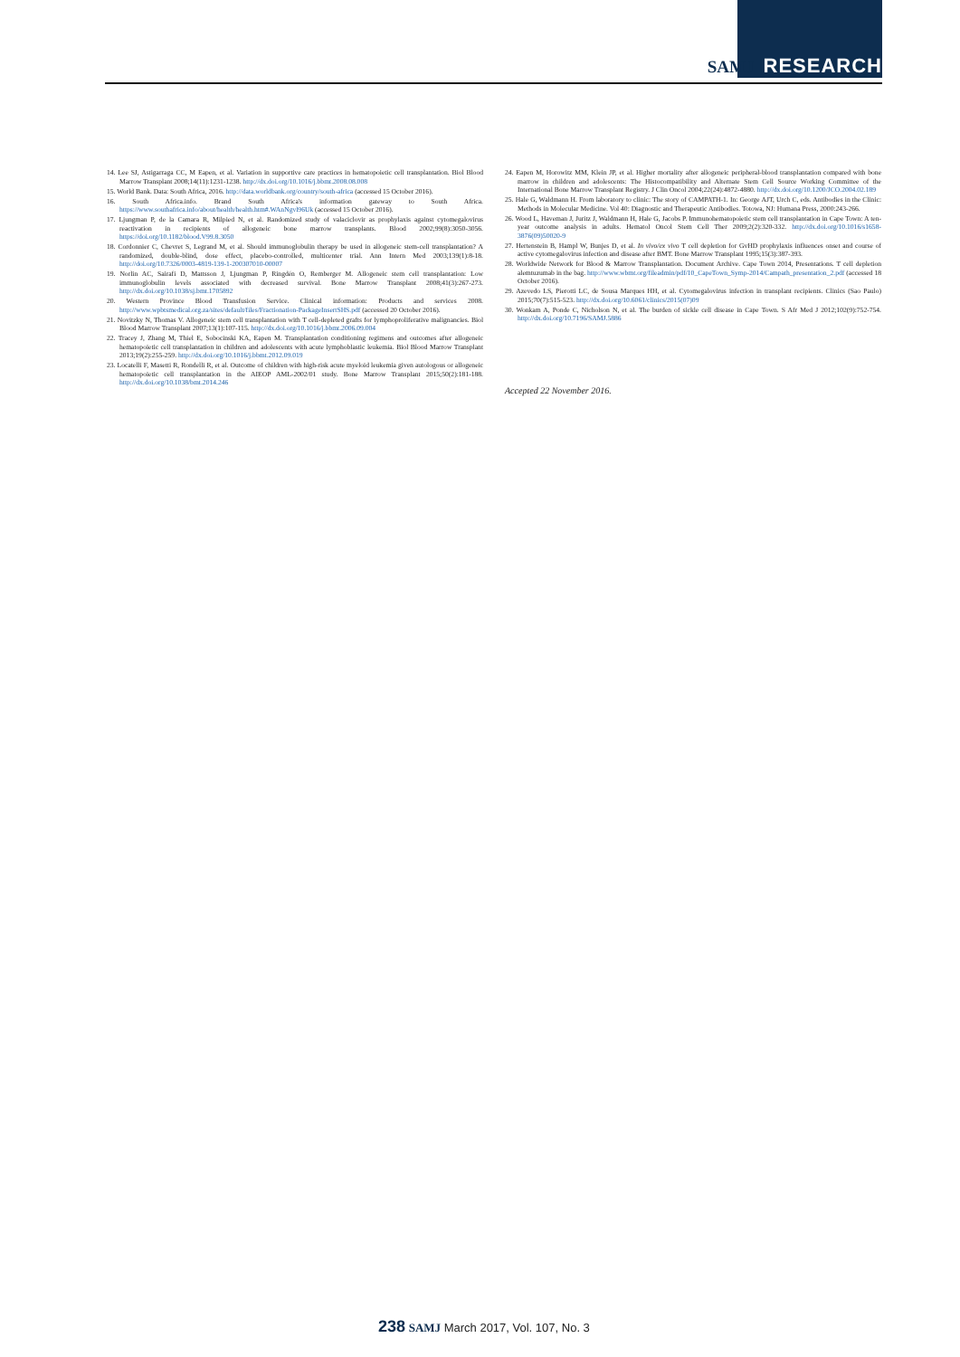SAMJ RESEARCH
14. Lee SJ, Astigarraga CC, M Eapen, et al. Variation in supportive care practices in hematopoietic cell transplantation. Biol Blood Marrow Transplant 2008;14(11):1231-1238. http://dx.doi.org/10.1016/j.bbmt.2008.08.008
15. World Bank. Data: South Africa, 2016. http://data.worldbank.org/country/south-africa (accessed 15 October 2016).
16. South Africa.info. Brand South Africa's information gateway to South Africa. https://www.southafrica.info/about/health/health.htm#.WAnNgvl96Uk (accessed 15 October 2016).
17. Ljungman P, de la Camara R, Milpied N, et al. Randomized study of valaciclovir as prophylaxis against cytomegalovirus reactivation in recipients of allogeneic bone marrow transplants. Blood 2002;99(8):3050-3056. https://doi.org/10.1182/blood.V99.8.3050
18. Cordonnier C, Chevret S, Legrand M, et al. Should immunoglobulin therapy be used in allogeneic stem-cell transplantation? A randomized, double-blind, dose effect, placebo-controlled, multicenter trial. Ann Intern Med 2003;139(1):8-18. http://doi.org/10.7326/0003-4819-139-1-200307010-00007
19. Norlin AC, Sairafi D, Mattsson J, Ljungman P, Ringdén O, Remberger M. Allogeneic stem cell transplantation: Low immunoglobulin levels associated with decreased survival. Bone Marrow Transplant 2008;41(3):267-273. http://dx.doi.org/10.1038/sj.bmt.1705892
20. Western Province Blood Transfusion Service. Clinical information: Products and services 2008. http://www.wpbtsmedical.org.za/sites/default/files/Fractionation-PackageInsertSHS.pdf (accessed 20 October 2016).
21. Novitzky N, Thomas V. Allogeneic stem cell transplantation with T cell-depleted grafts for lymphoproliferative malignancies. Biol Blood Marrow Transplant 2007;13(1):107-115. http://dx.doi.org/10.1016/j.bbmt.2006.09.004
22. Tracey J, Zhang M, Thiel E, Sobocinski KA, Eapen M. Transplantation conditioning regimens and outcomes after allogeneic hematopoietic cell transplantation in children and adolescents with acute lymphoblastic leukemia. Biol Blood Marrow Transplant 2013;19(2):255-259. http://dx.doi.org/10.1016/j.bbmt.2012.09.019
23. Locatelli F, Masetti R, Rondelli R, et al. Outcome of children with high-risk acute myeloid leukemia given autologous or allogeneic hematopoietic cell transplantation in the AIEOP AML-2002/01 study. Bone Marrow Transplant 2015;50(2):181-188. http://dx.doi.org/10.1038/bmt.2014.246
24. Eapen M, Horowitz MM, Klein JP, et al. Higher mortality after allogeneic peripheral-blood transplantation compared with bone marrow in children and adolescents: The Histocompatibility and Alternate Stem Cell Source Working Committee of the International Bone Marrow Transplant Registry. J Clin Oncol 2004;22(24):4872-4880. http://dx.doi.org/10.1200/JCO.2004.02.189
25. Hale G, Waldmann H. From laboratory to clinic: The story of CAMPATH-1. In: George AJT, Urch C, eds. Antibodies in the Clinic: Methods in Molecular Medicine. Vol 40: Diagnostic and Therapeutic Antibodies. Totowa, NJ: Humana Press, 2000:243-266.
26. Wood L, Haveman J, Juritz J, Waldmann H, Hale G, Jacobs P. Immunohematopoietic stem cell transplantation in Cape Town: A ten-year outcome analysis in adults. Hematol Oncol Stem Cell Ther 2009;2(2):320-332. http://dx.doi.org/10.1016/s1658-3876(09)50020-9
27. Hertenstein B, Hampl W, Bunjes D, et al. In vivo/ex vivo T cell depletion for GvHD prophylaxis influences onset and course of active cytomegalovirus infection and disease after BMT. Bone Marrow Transplant 1995;15(3):387-393.
28. Worldwide Network for Blood & Marrow Transplantation. Document Archive. Cape Town 2014, Presentations. T cell depletion alemtuzumab in the bag. http://www.wbmt.org/fileadmin/pdf/10_CapeTown_Symp-2014/Campath_presentation_2.pdf (accessed 18 October 2016).
29. Azevedo LS, Pierotti LC, de Sousa Marques HH, et al. Cytomegalovirus infection in transplant recipients. Clinics (Sao Paulo) 2015;70(7):515-523. http://dx.doi.org/10.6061/clinics/2015(07)09
30. Wonkam A, Ponde C, Nicholson N, et al. The burden of sickle cell disease in Cape Town. S Afr Med J 2012;102(9):752-754. http://dx.doi.org/10.7196/SAMJ.5886
Accepted 22 November 2016.
238 SAMJ March 2017, Vol. 107, No. 3